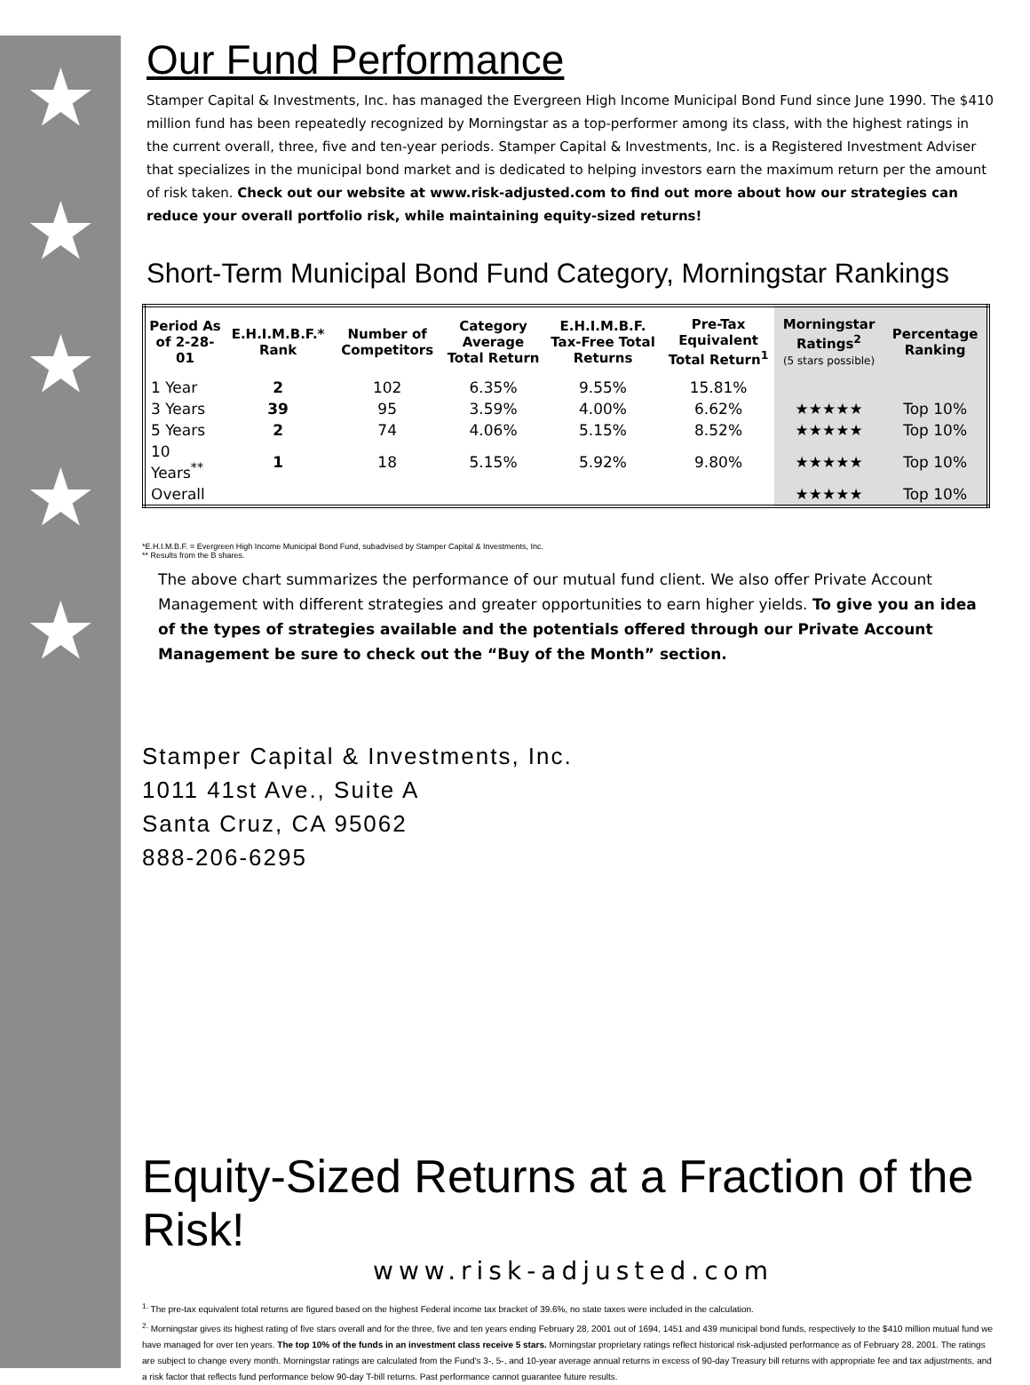★
★
★
★
★
Our Fund Performance
Stamper Capital & Investments, Inc. has managed the Evergreen High Income Municipal Bond Fund since June 1990. The $410 million fund has been repeatedly recognized by Morningstar as a top-performer among its class, with the highest ratings in the current overall, three, five and ten-year periods. Stamper Capital & Investments, Inc. is a Registered Investment Adviser that specializes in the municipal bond market and is dedicated to helping investors earn the maximum return per the amount of risk taken. Check out our website at www.risk-adjusted.com to find out more about how our strategies can reduce your overall portfolio risk, while maintaining equity-sized returns!
Short-Term Municipal Bond Fund Category, Morningstar Rankings
| Period As of 2-28-01 | E.H.I.M.B.F.* Rank | Number of Competitors | Category Average Total Return | E.H.I.M.B.F. Tax-Free Total Returns | Pre-Tax Equivalent Total Return<sup>1</sup> | Morningstar Ratings<sup>2</sup> (5 stars possible) | Percentage Ranking |
| --- | --- | --- | --- | --- | --- | --- | --- |
| 1 Year | 2 | 102 | 6.35% | 9.55% | 15.81% | | |
| 3 Years | 39 | 95 | 3.59% | 4.00% | 6.62% | ★★★★★ | Top 10% |
| 5 Years | 2 | 74 | 4.06% | 5.15% | 8.52% | ★★★★★ | Top 10% |
| 10 Years<sup>**</sup> | 1 | 18 | 5.15% | 5.92% | 9.80% | ★★★★★ | Top 10% |
| Overall | | | | | | ★★★★★ | Top 10% |
*E.H.I.M.B.F. = Evergreen High Income Municipal Bond Fund, subadvised by Stamper Capital & Investments, Inc.
** Results from the B shares.
The above chart summarizes the performance of our mutual fund client. We also offer Private Account Management with different strategies and greater opportunities to earn higher yields. To give you an idea of the types of strategies available and the potentials offered through our Private Account Management be sure to check out the “Buy of the Month” section.
Stamper Capital & Investments, Inc.
1011 41st Ave., Suite A
Santa Cruz, CA 95062
888-206-6295
Equity-Sized Returns at a Fraction of the Risk!
www.risk-adjusted.com
<sup>1.</sup> The pre-tax equivalent total returns are figured based on the highest Federal income tax bracket of 39.6%, no state taxes were included in the calculation.
<sup>2.</sup> Morningstar gives its highest rating of five stars overall and for the three, five and ten years ending February 28, 2001 out of 1694, 1451 and 439 municipal bond funds, respectively to the $410 million mutual fund we have managed for over ten years. The top 10% of the funds in an investment class receive 5 stars. Morningstar proprietary ratings reflect historical risk-adjusted performance as of February 28, 2001. The ratings are subject to change every month. Morningstar ratings are calculated from the Fund's 3-, 5-, and 10-year average annual returns in excess of 90-day Treasury bill returns with appropriate fee and tax adjustments, and a risk factor that reflects fund performance below 90-day T-bill returns. Past performance cannot guarantee future results.